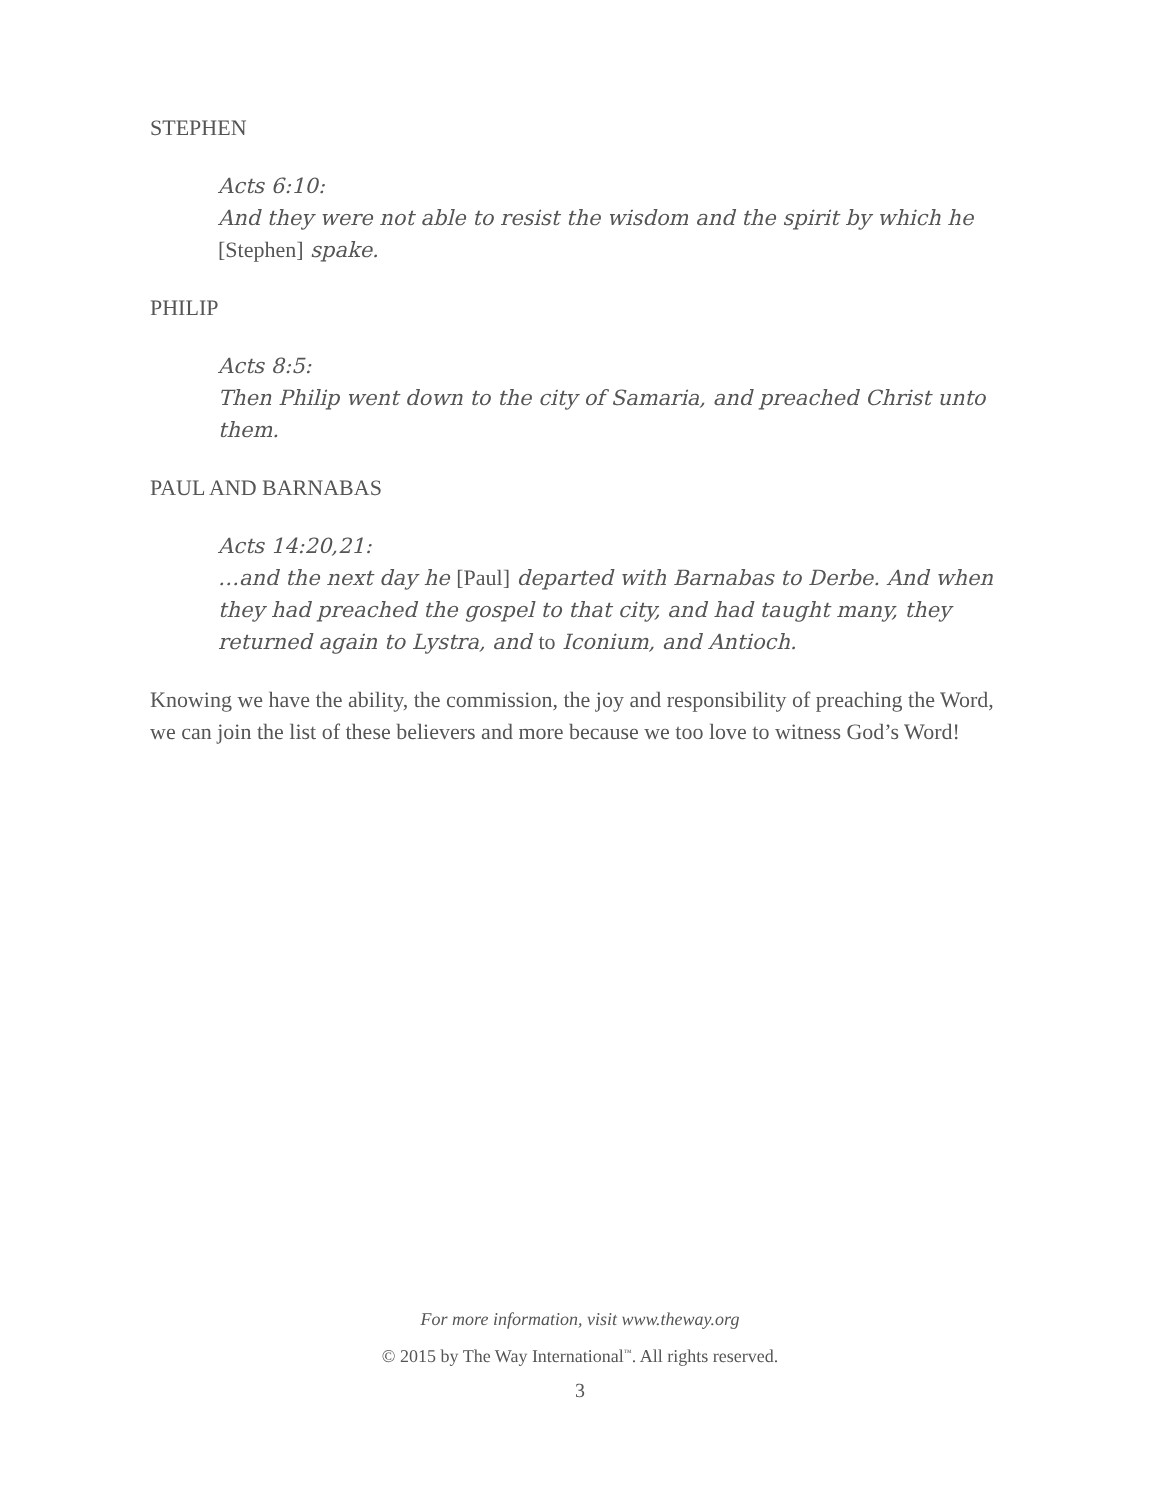STEPHEN
Acts 6:10:
And they were not able to resist the wisdom and the spirit by which he [Stephen] spake.
PHILIP
Acts 8:5:
Then Philip went down to the city of Samaria, and preached Christ unto them.
PAUL AND BARNABAS
Acts 14:20,21:
…and the next day he [Paul] departed with Barnabas to Derbe. And when they had preached the gospel to that city, and had taught many, they returned again to Lystra, and to Iconium, and Antioch.
Knowing we have the ability, the commission, the joy and responsibility of preaching the Word, we can join the list of these believers and more because we too love to witness God’s Word!
For more information, visit www.theway.org
© 2015 by The Way International<sup>™</sup>. All rights reserved.
3